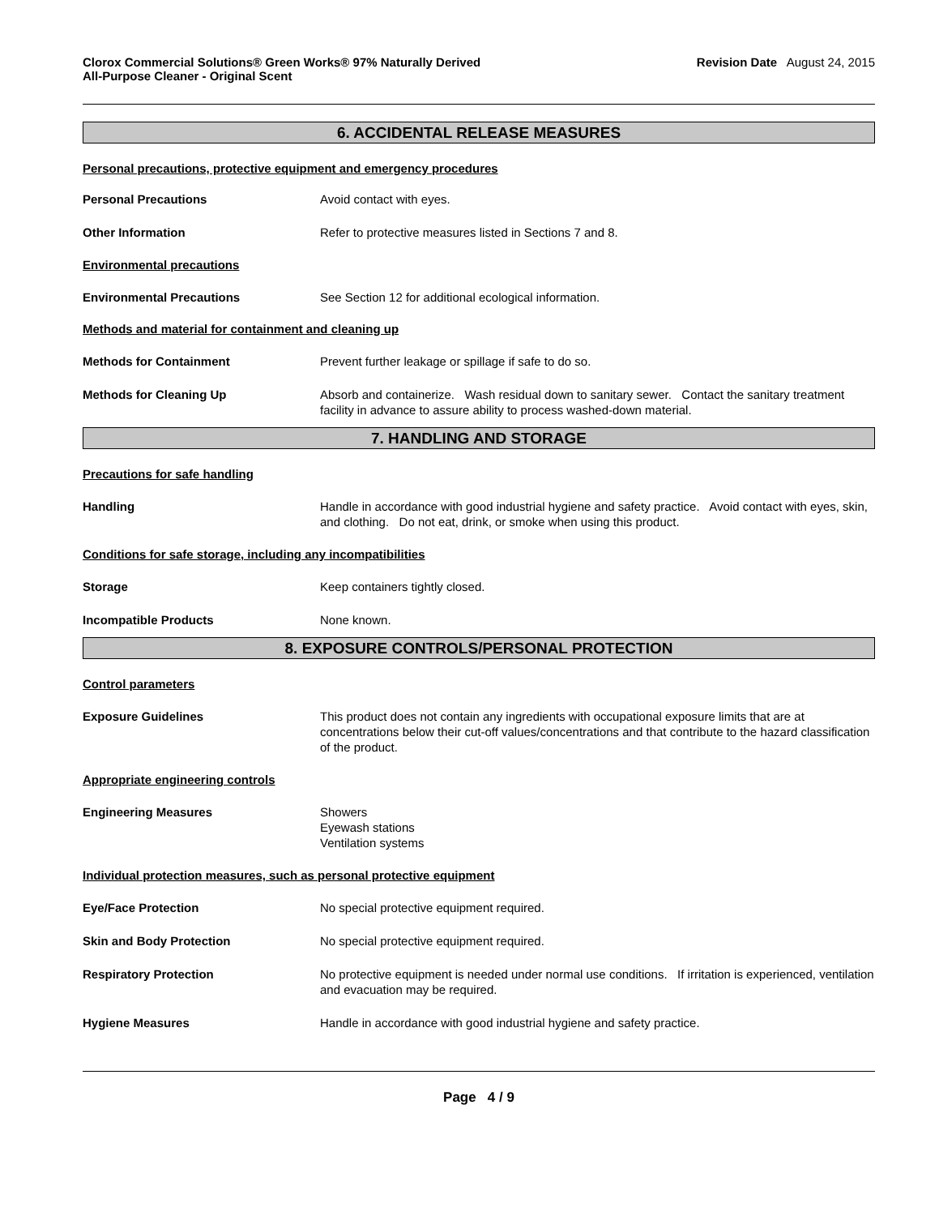Clorox Commercial Solutions® Green Works® 97% Naturally Derived
All-Purpose Cleaner - Original Scent
Revision Date August 24, 2015
6. ACCIDENTAL RELEASE MEASURES
Personal precautions, protective equipment and emergency procedures
Personal Precautions Avoid contact with eyes.
Other Information Refer to protective measures listed in Sections 7 and 8.
Environmental precautions
Environmental Precautions See Section 12 for additional ecological information.
Methods and material for containment and cleaning up
Methods for Containment Prevent further leakage or spillage if safe to do so.
Methods for Cleaning Up Absorb and containerize. Wash residual down to sanitary sewer. Contact the sanitary treatment facility in advance to assure ability to process washed-down material.
7. HANDLING AND STORAGE
Precautions for safe handling
Handling Handle in accordance with good industrial hygiene and safety practice. Avoid contact with eyes, skin, and clothing. Do not eat, drink, or smoke when using this product.
Conditions for safe storage, including any incompatibilities
Storage Keep containers tightly closed.
Incompatible Products None known.
8. EXPOSURE CONTROLS/PERSONAL PROTECTION
Control parameters
Exposure Guidelines This product does not contain any ingredients with occupational exposure limits that are at concentrations below their cut-off values/concentrations and that contribute to the hazard classification of the product.
Appropriate engineering controls
Engineering Measures Showers
Eyewash stations
Ventilation systems
Individual protection measures, such as personal protective equipment
Eye/Face Protection No special protective equipment required.
Skin and Body Protection No special protective equipment required.
Respiratory Protection No protective equipment is needed under normal use conditions. If irritation is experienced, ventilation and evacuation may be required.
Hygiene Measures Handle in accordance with good industrial hygiene and safety practice.
Page 4 / 9